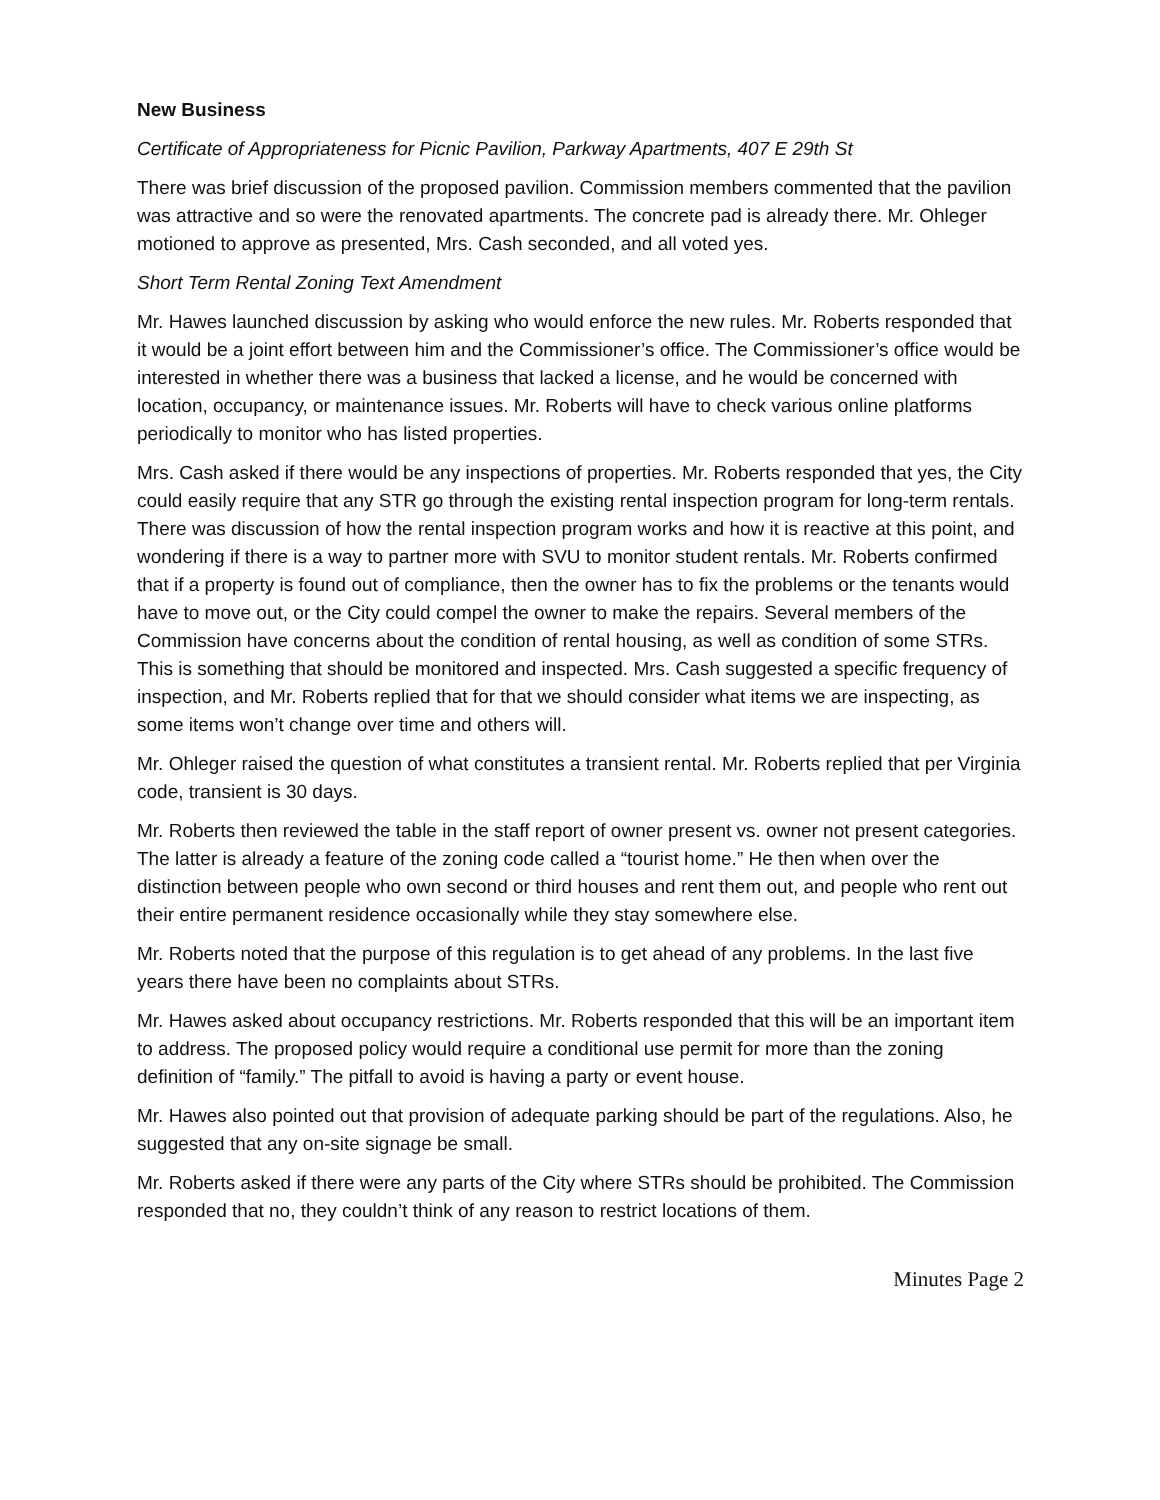New Business
Certificate of Appropriateness for Picnic Pavilion, Parkway Apartments, 407 E 29th St
There was brief discussion of the proposed pavilion. Commission members commented that the pavilion was attractive and so were the renovated apartments. The concrete pad is already there. Mr. Ohleger motioned to approve as presented, Mrs. Cash seconded, and all voted yes.
Short Term Rental Zoning Text Amendment
Mr. Hawes launched discussion by asking who would enforce the new rules. Mr. Roberts responded that it would be a joint effort between him and the Commissioner’s office. The Commissioner’s office would be interested in whether there was a business that lacked a license, and he would be concerned with location, occupancy, or maintenance issues. Mr. Roberts will have to check various online platforms periodically to monitor who has listed properties.
Mrs. Cash asked if there would be any inspections of properties. Mr. Roberts responded that yes, the City could easily require that any STR go through the existing rental inspection program for long-term rentals. There was discussion of how the rental inspection program works and how it is reactive at this point, and wondering if there is a way to partner more with SVU to monitor student rentals. Mr. Roberts confirmed that if a property is found out of compliance, then the owner has to fix the problems or the tenants would have to move out, or the City could compel the owner to make the repairs. Several members of the Commission have concerns about the condition of rental housing, as well as condition of some STRs. This is something that should be monitored and inspected. Mrs. Cash suggested a specific frequency of inspection, and Mr. Roberts replied that for that we should consider what items we are inspecting, as some items won’t change over time and others will.
Mr. Ohleger raised the question of what constitutes a transient rental. Mr. Roberts replied that per Virginia code, transient is 30 days.
Mr. Roberts then reviewed the table in the staff report of owner present vs. owner not present categories. The latter is already a feature of the zoning code called a “tourist home.” He then when over the distinction between people who own second or third houses and rent them out, and people who rent out their entire permanent residence occasionally while they stay somewhere else.
Mr. Roberts noted that the purpose of this regulation is to get ahead of any problems. In the last five years there have been no complaints about STRs.
Mr. Hawes asked about occupancy restrictions. Mr. Roberts responded that this will be an important item to address. The proposed policy would require a conditional use permit for more than the zoning definition of “family.” The pitfall to avoid is having a party or event house.
Mr. Hawes also pointed out that provision of adequate parking should be part of the regulations. Also, he suggested that any on-site signage be small.
Mr. Roberts asked if there were any parts of the City where STRs should be prohibited. The Commission responded that no, they couldn’t think of any reason to restrict locations of them.
Minutes Page 2